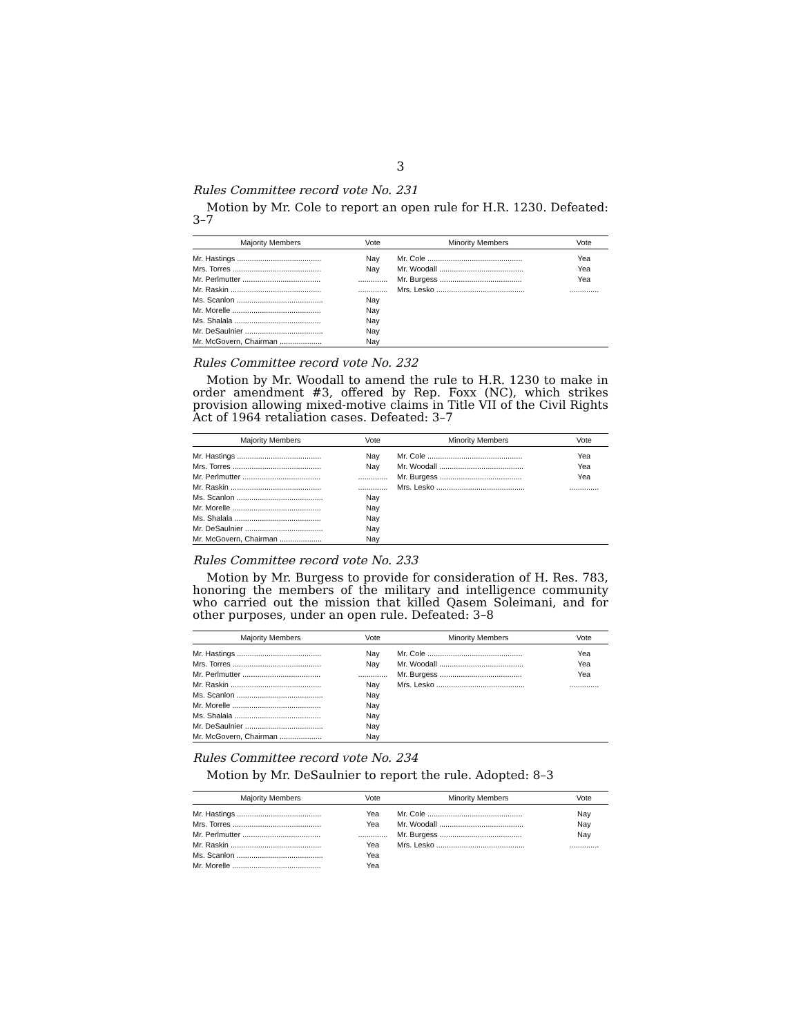3
Rules Committee record vote No. 231
Motion by Mr. Cole to report an open rule for H.R. 1230. Defeated: 3–7
| Majority Members | Vote | Minority Members | Vote |
| --- | --- | --- | --- |
| Mr. Hastings ........................................ | Nay | Mr. Cole ............................................. | Yea |
| Mrs. Torres .......................................... | Nay | Mr. Woodall ........................................ | Yea |
| Mr. Perlmutter ..................................... | .............. | Mr. Burgess ....................................... | Yea |
| Mr. Raskin ........................................... | .............. | Mrs. Lesko .......................................... | .............. |
| Ms. Scanlon ......................................... | Nay | | |
| Mr. Morelle .......................................... | Nay | | |
| Ms. Shalala ......................................... | Nay | | |
| Mr. DeSaulnier ..................................... | Nay | | |
| Mr. McGovern, Chairman .................... | Nay | | |
Rules Committee record vote No. 232
Motion by Mr. Woodall to amend the rule to H.R. 1230 to make in order amendment #3, offered by Rep. Foxx (NC), which strikes provision allowing mixed-motive claims in Title VII of the Civil Rights Act of 1964 retaliation cases. Defeated: 3–7
| Majority Members | Vote | Minority Members | Vote |
| --- | --- | --- | --- |
| Mr. Hastings ........................................ | Nay | Mr. Cole ............................................. | Yea |
| Mrs. Torres .......................................... | Nay | Mr. Woodall ........................................ | Yea |
| Mr. Perlmutter ..................................... | .............. | Mr. Burgess ....................................... | Yea |
| Mr. Raskin ........................................... | .............. | Mrs. Lesko .......................................... | .............. |
| Ms. Scanlon ......................................... | Nay | | |
| Mr. Morelle .......................................... | Nay | | |
| Ms. Shalala ......................................... | Nay | | |
| Mr. DeSaulnier ..................................... | Nay | | |
| Mr. McGovern, Chairman .................... | Nay | | |
Rules Committee record vote No. 233
Motion by Mr. Burgess to provide for consideration of H. Res. 783, honoring the members of the military and intelligence community who carried out the mission that killed Qasem Soleimani, and for other purposes, under an open rule. Defeated: 3–8
| Majority Members | Vote | Minority Members | Vote |
| --- | --- | --- | --- |
| Mr. Hastings ........................................ | Nay | Mr. Cole ............................................. | Yea |
| Mrs. Torres .......................................... | Nay | Mr. Woodall ........................................ | Yea |
| Mr. Perlmutter ..................................... | .............. | Mr. Burgess ....................................... | Yea |
| Mr. Raskin ........................................... | Nay | Mrs. Lesko .......................................... | .............. |
| Ms. Scanlon ......................................... | Nay | | |
| Mr. Morelle .......................................... | Nay | | |
| Ms. Shalala ......................................... | Nay | | |
| Mr. DeSaulnier ..................................... | Nay | | |
| Mr. McGovern, Chairman .................... | Nay | | |
Rules Committee record vote No. 234
Motion by Mr. DeSaulnier to report the rule. Adopted: 8–3
| Majority Members | Vote | Minority Members | Vote |
| --- | --- | --- | --- |
| Mr. Hastings ........................................ | Yea | Mr. Cole ............................................. | Nay |
| Mrs. Torres .......................................... | Yea | Mr. Woodall ........................................ | Nay |
| Mr. Perlmutter ..................................... | .............. | Mr. Burgess ....................................... | Nay |
| Mr. Raskin ........................................... | Yea | Mrs. Lesko .......................................... | .............. |
| Ms. Scanlon ......................................... | Yea | | |
| Mr. Morelle .......................................... | Yea | | |